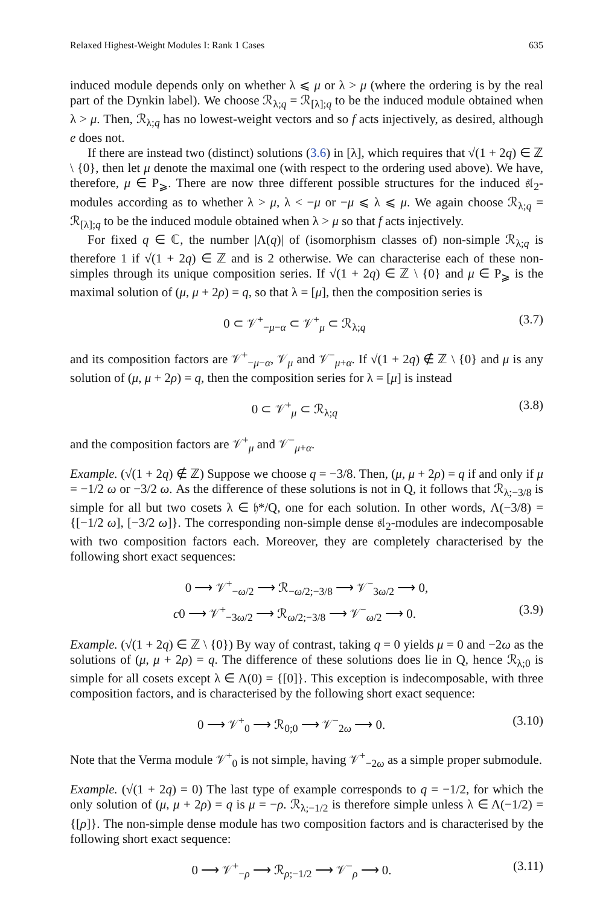Relaxed Highest-Weight Modules I: Rank 1 Cases 635
induced module depends only on whether λ ⩽ μ or λ > μ (where the ordering is by the real part of the Dynkin label). We choose ℛ<sub>λ;q</sub> = ℛ<sub>[λ];q</sub> to be the induced module obtained when λ > μ. Then, ℛ<sub>λ;q</sub> has no lowest-weight vectors and so f acts injectively, as desired, although e does not.
If there are instead two (distinct) solutions (3.6) in [λ], which requires that √(1 + 2q) ∈ ℤ \ {0}, then let μ denote the maximal one (with respect to the ordering used above). We have, therefore, μ ∈ P<sub>⩾</sub>. There are now three different possible structures for the induced 𝔰𝔩<sub>2</sub>-modules according as to whether λ > μ, λ < −μ or −μ ⩽ λ ⩽ μ. We again choose ℛ<sub>λ;q</sub> = ℛ<sub>[λ];q</sub> to be the induced module obtained when λ > μ so that f acts injectively.
For fixed q ∈ ℂ, the number |Λ(q)| of (isomorphism classes of) non-simple ℛ<sub>λ;q</sub> is therefore 1 if √(1 + 2q) ∈ ℤ and is 2 otherwise. We can characterise each of these non-simples through its unique composition series. If √(1 + 2q) ∈ ℤ \ {0} and μ ∈ P<sub>⩾</sub> is the maximal solution of (μ, μ + 2ρ) = q, so that λ = [μ], then the composition series is
0 ⊂ 𝒱<sup>+</sup><sub>−μ−α</sub> ⊂ 𝒱<sup>+</sup><sub>μ</sub> ⊂ ℛ<sub>λ;q</sub> (3.7)
and its composition factors are 𝒱<sup>+</sup><sub>−μ−α</sub>, 𝒱<sub>μ</sub> and 𝒱<sup>−</sup><sub>μ+α</sub>. If √(1 + 2q) ∉ ℤ \ {0} and μ is any solution of (μ, μ + 2ρ) = q, then the composition series for λ = [μ] is instead
0 ⊂ 𝒱<sup>+</sup><sub>μ</sub> ⊂ ℛ<sub>λ;q</sub> (3.8)
and the composition factors are 𝒱<sup>+</sup><sub>μ</sub> and 𝒱<sup>−</sup><sub>μ+α</sub>.
Example. (√(1 + 2q) ∉ ℤ) Suppose we choose q = −3/8. Then, (μ, μ + 2ρ) = q if and only if μ = −1/2 ω or −3/2 ω. As the difference of these solutions is not in Q, it follows that ℛ<sub>λ;−3/8</sub> is simple for all but two cosets λ ∈ 𝔥*/Q, one for each solution. In other words, Λ(−3/8) = {[−1/2 ω], [−3/2 ω]}. The corresponding non-simple dense 𝔰𝔩<sub>2</sub>-modules are indecomposable with two composition factors each. Moreover, they are completely characterised by the following short exact sequences:
0 ⟶ 𝒱<sup>+</sup><sub>−ω/2</sub> ⟶ ℛ<sub>−ω/2;−3/8</sub> ⟶ 𝒱<sup>−</sup><sub>3ω/2</sub> ⟶ 0,
c0 ⟶ 𝒱<sup>+</sup><sub>−3ω/2</sub> ⟶ ℛ<sub>ω/2;−3/8</sub> ⟶ 𝒱<sup>−</sup><sub>ω/2</sub> ⟶ 0. (3.9)
Example. (√(1 + 2q) ∈ ℤ \ {0}) By way of contrast, taking q = 0 yields μ = 0 and −2ω as the solutions of (μ, μ + 2ρ) = q. The difference of these solutions does lie in Q, hence ℛ<sub>λ;0</sub> is simple for all cosets except λ ∈ Λ(0) = {[0]}. This exception is indecomposable, with three composition factors, and is characterised by the following short exact sequence:
0 ⟶ 𝒱<sup>+</sup><sub>0</sub> ⟶ ℛ<sub>0;0</sub> ⟶ 𝒱<sup>−</sup><sub>2ω</sub> ⟶ 0. (3.10)
Note that the Verma module 𝒱<sup>+</sup><sub>0</sub> is not simple, having 𝒱<sup>+</sup><sub>−2ω</sub> as a simple proper submodule.
Example. (√(1 + 2q) = 0) The last type of example corresponds to q = −1/2, for which the only solution of (μ, μ + 2ρ) = q is μ = −ρ. ℛ<sub>λ;−1/2</sub> is therefore simple unless λ ∈ Λ(−1/2) = {[ρ]}. The non-simple dense module has two composition factors and is characterised by the following short exact sequence:
0 ⟶ 𝒱<sup>+</sup><sub>−ρ</sub> ⟶ ℛ<sub>ρ;−1/2</sub> ⟶ 𝒱<sup>−</sup><sub>ρ</sub> ⟶ 0. (3.11)